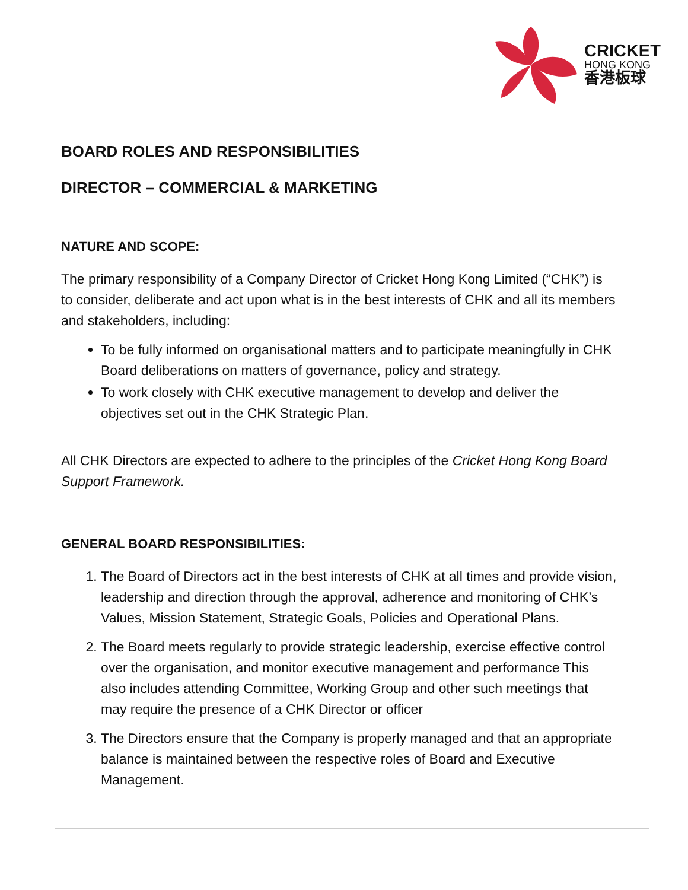CRICKET
HONG KONG
香港板球
BOARD ROLES AND RESPONSIBILITIES
DIRECTOR – COMMERCIAL & MARKETING
NATURE AND SCOPE:
The primary responsibility of a Company Director of Cricket Hong Kong Limited (“CHK”) is to consider, deliberate and act upon what is in the best interests of CHK and all its members and stakeholders, including:
To be fully informed on organisational matters and to participate meaningfully in CHK Board deliberations on matters of governance, policy and strategy.
To work closely with CHK executive management to develop and deliver the objectives set out in the CHK Strategic Plan.
All CHK Directors are expected to adhere to the principles of the Cricket Hong Kong Board Support Framework.
GENERAL BOARD RESPONSIBILITIES:
1. The Board of Directors act in the best interests of CHK at all times and provide vision, leadership and direction through the approval, adherence and monitoring of CHK’s Values, Mission Statement, Strategic Goals, Policies and Operational Plans.
2. The Board meets regularly to provide strategic leadership, exercise effective control over the organisation, and monitor executive management and performance This also includes attending Committee, Working Group and other such meetings that may require the presence of a CHK Director or officer
3. The Directors ensure that the Company is properly managed and that an appropriate balance is maintained between the respective roles of Board and Executive Management.